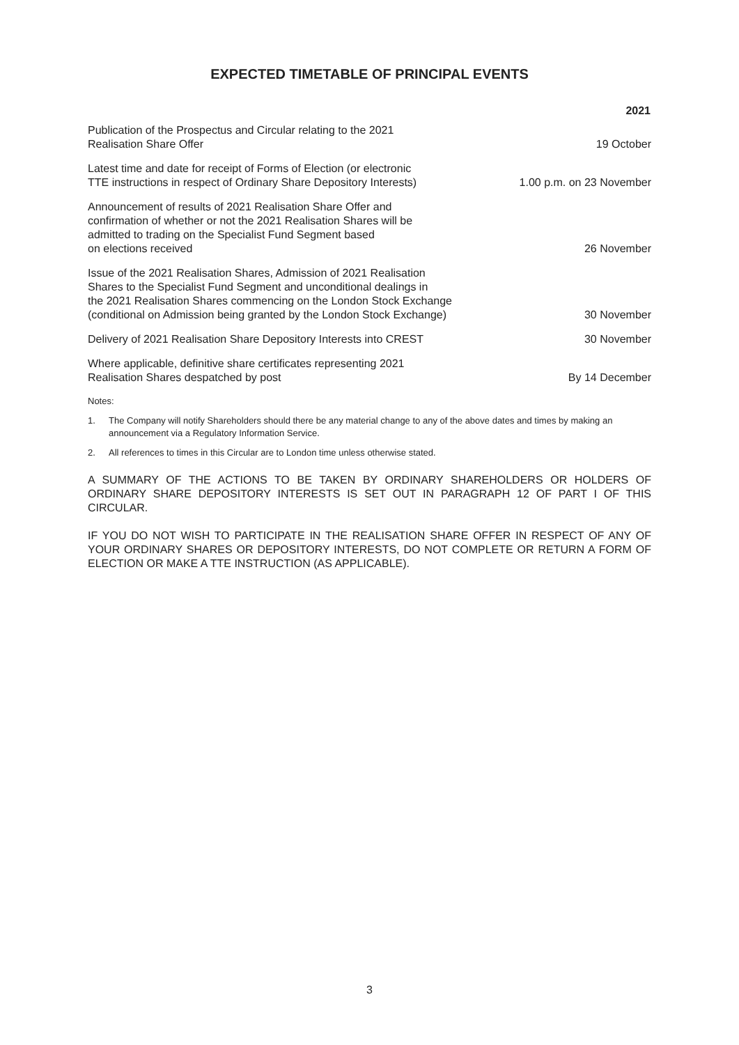EXPECTED TIMETABLE OF PRINCIPAL EVENTS
| | 2021 |
| --- | --- |
| Publication of the Prospectus and Circular relating to the 2021 Realisation Share Offer | 19 October |
| Latest time and date for receipt of Forms of Election (or electronic TTE instructions in respect of Ordinary Share Depository Interests) | 1.00 p.m. on 23 November |
| Announcement of results of 2021 Realisation Share Offer and confirmation of whether or not the 2021 Realisation Shares will be admitted to trading on the Specialist Fund Segment based on elections received | 26 November |
| Issue of the 2021 Realisation Shares, Admission of 2021 Realisation Shares to the Specialist Fund Segment and unconditional dealings in the 2021 Realisation Shares commencing on the London Stock Exchange (conditional on Admission being granted by the London Stock Exchange) | 30 November |
| Delivery of 2021 Realisation Share Depository Interests into CREST | 30 November |
| Where applicable, definitive share certificates representing 2021 Realisation Shares despatched by post | By 14 December |
Notes:
1. The Company will notify Shareholders should there be any material change to any of the above dates and times by making an announcement via a Regulatory Information Service.
2. All references to times in this Circular are to London time unless otherwise stated.
A SUMMARY OF THE ACTIONS TO BE TAKEN BY ORDINARY SHAREHOLDERS OR HOLDERS OF ORDINARY SHARE DEPOSITORY INTERESTS IS SET OUT IN PARAGRAPH 12 OF PART I OF THIS CIRCULAR.
IF YOU DO NOT WISH TO PARTICIPATE IN THE REALISATION SHARE OFFER IN RESPECT OF ANY OF YOUR ORDINARY SHARES OR DEPOSITORY INTERESTS, DO NOT COMPLETE OR RETURN A FORM OF ELECTION OR MAKE A TTE INSTRUCTION (AS APPLICABLE).
3